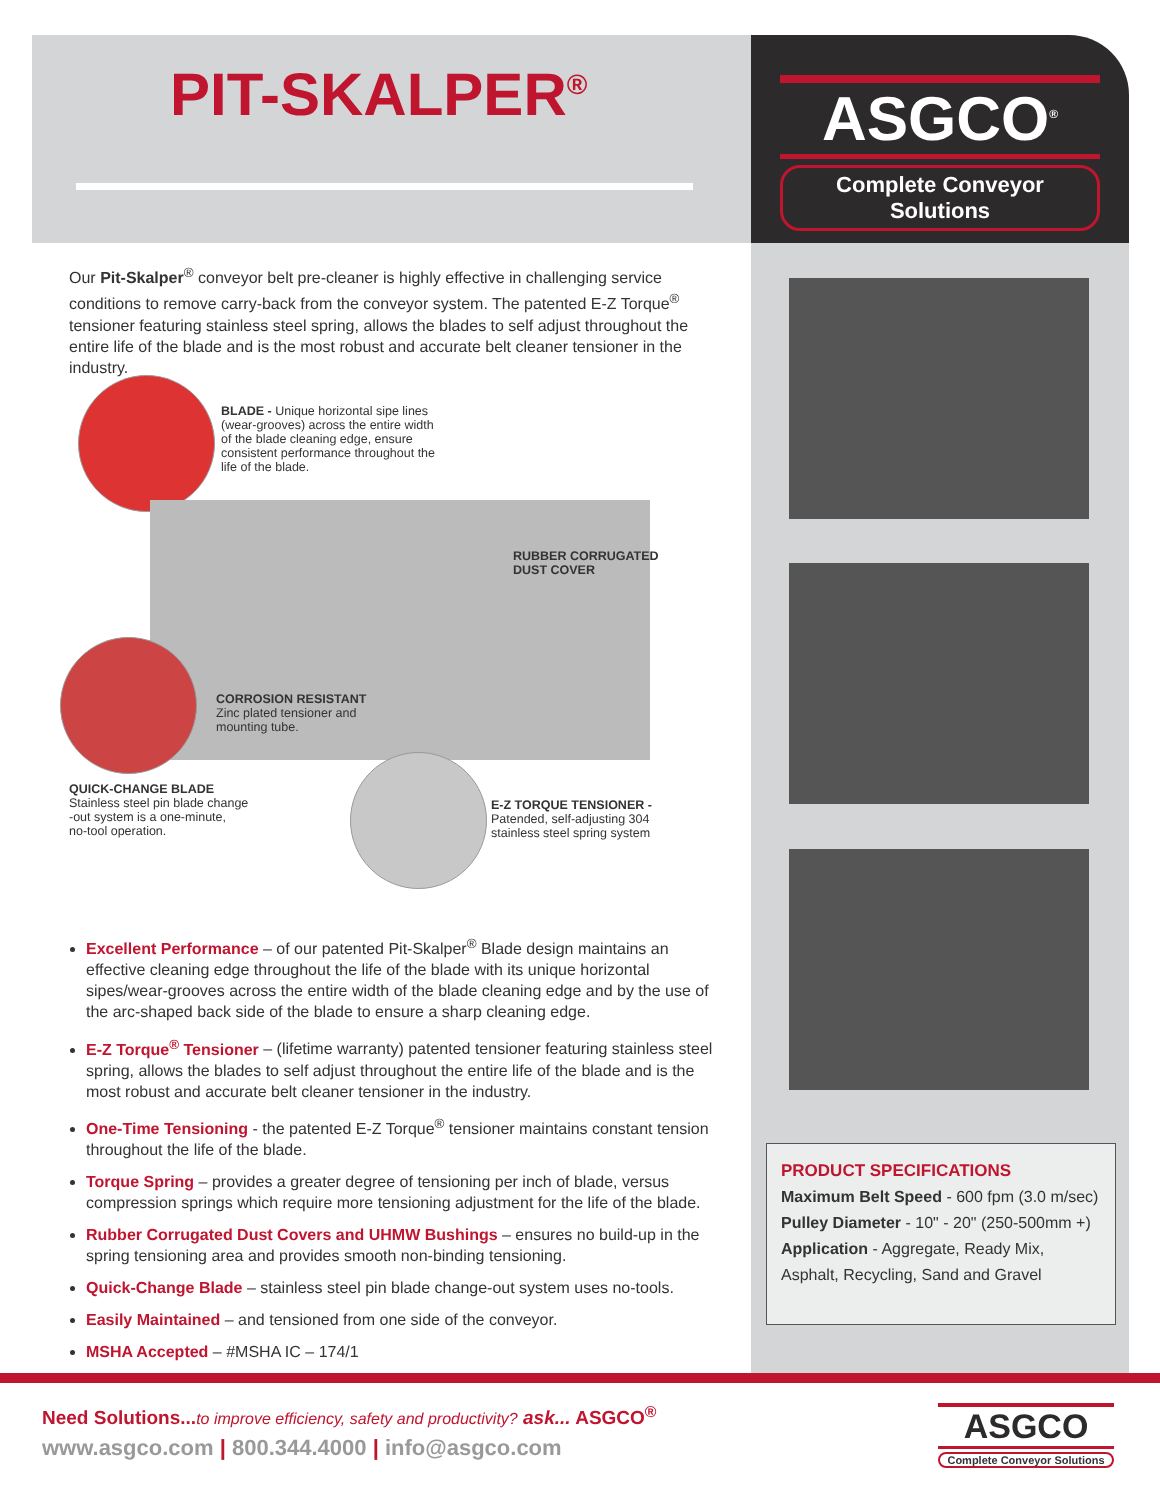PIT-SKALPER<sup>®</sup>
ASGCO<sup>®</sup>
Complete Conveyor Solutions
Our Pit-Skalper<sup>®</sup> conveyor belt pre-cleaner is highly effective in challenging service conditions to remove carry-back from the conveyor system. The patented E-Z Torque<sup>®</sup> tensioner featuring stainless steel spring, allows the blades to self adjust throughout the entire life of the blade and is the most robust and accurate belt cleaner tensioner in the industry.
BLADE - Unique horizontal sipe lines (wear-grooves) across the entire width of the blade cleaning edge, ensure consistent performance throughout the life of the blade.
RUBBER CORRUGATED
DUST COVER
CORROSION RESISTANT
Zinc plated tensioner and
mounting tube.
QUICK-CHANGE BLADE
Stainless steel pin blade change
-out system is a one-minute,
no-tool operation.
E-Z TORQUE TENSIONER -
Patended, self-adjusting 304
stainless steel spring system
Excellent Performance – of our patented Pit-Skalper<sup>®</sup> Blade design maintains an effective cleaning edge throughout the life of the blade with its unique horizontal sipes/wear-grooves across the entire width of the blade cleaning edge and by the use of the arc-shaped back side of the blade to ensure a sharp cleaning edge.
E-Z Torque<sup>®</sup> Tensioner – (lifetime warranty) patented tensioner featuring stainless steel spring, allows the blades to self adjust throughout the entire life of the blade and is the most robust and accurate belt cleaner tensioner in the industry.
One-Time Tensioning - the patented E-Z Torque<sup>®</sup> tensioner maintains constant tension throughout the life of the blade.
Torque Spring – provides a greater degree of tensioning per inch of blade, versus compression springs which require more tensioning adjustment for the life of the blade.
Rubber Corrugated Dust Covers and UHMW Bushings – ensures no build-up in the spring tensioning area and provides smooth non-binding tensioning.
Quick-Change Blade – stainless steel pin blade change-out system uses no-tools.
Easily Maintained – and tensioned from one side of the conveyor.
MSHA Accepted – #MSHA IC – 174/1
PRODUCT SPECIFICATIONS
Maximum Belt Speed - 600 fpm (3.0 m/sec)
Pulley Diameter - 10" - 20" (250-500mm +)
Application - Aggregate, Ready Mix, Asphalt, Recycling, Sand and Gravel
Need Solutions... to improve efficiency, safety and productivity? ask... ASGCO<sup>®</sup>
www.asgco.com | 800.344.4000 | info@asgco.com
ASGCO
Complete Conveyor Solutions